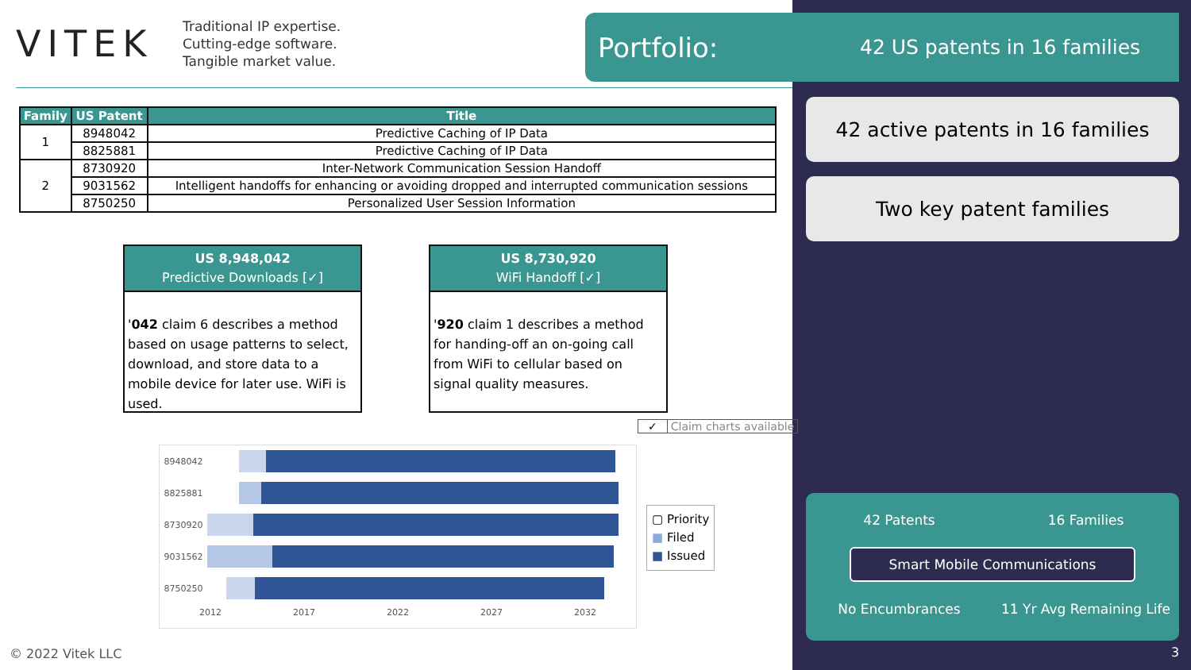VITEK
Traditional IP expertise.
Cutting-edge software.
Tangible market value.
Portfolio: 42 US patents in 16 families
| Family | US Patent | Title |
| --- | --- | --- |
| 1 | 8948042 | Predictive Caching of IP Data |
| | 8825881 | Predictive Caching of IP Data |
| 2 | 8730920 | Inter-Network Communication Session Handoff |
| | 9031562 | Intelligent handoffs for enhancing or avoiding dropped and interrupted communication sessions |
| | 8750250 | Personalized User Session Information |
US 8,948,042
Predictive Downloads [✓]
'042 claim 6 describes a method based on usage patterns to select, download, and store data to a mobile device for later use. WiFi is used.
US 8,730,920
WiFi Handoff [✓]
'920 claim 1 describes a method for handing-off an on-going call from WiFi to cellular based on signal quality measures.
✓ Claim charts available
8948042
8825881
8730920
9031562
8750250
2012 2017 2022 2027 2032
▢ Priority
■ Filed
■ Issued
© 2022 Vitek LLC
42 active patents in 16 families
Two key patent families
42 Patents 16 Families
Smart Mobile Communications
No Encumbrances 11 Yr Avg Remaining Life
3